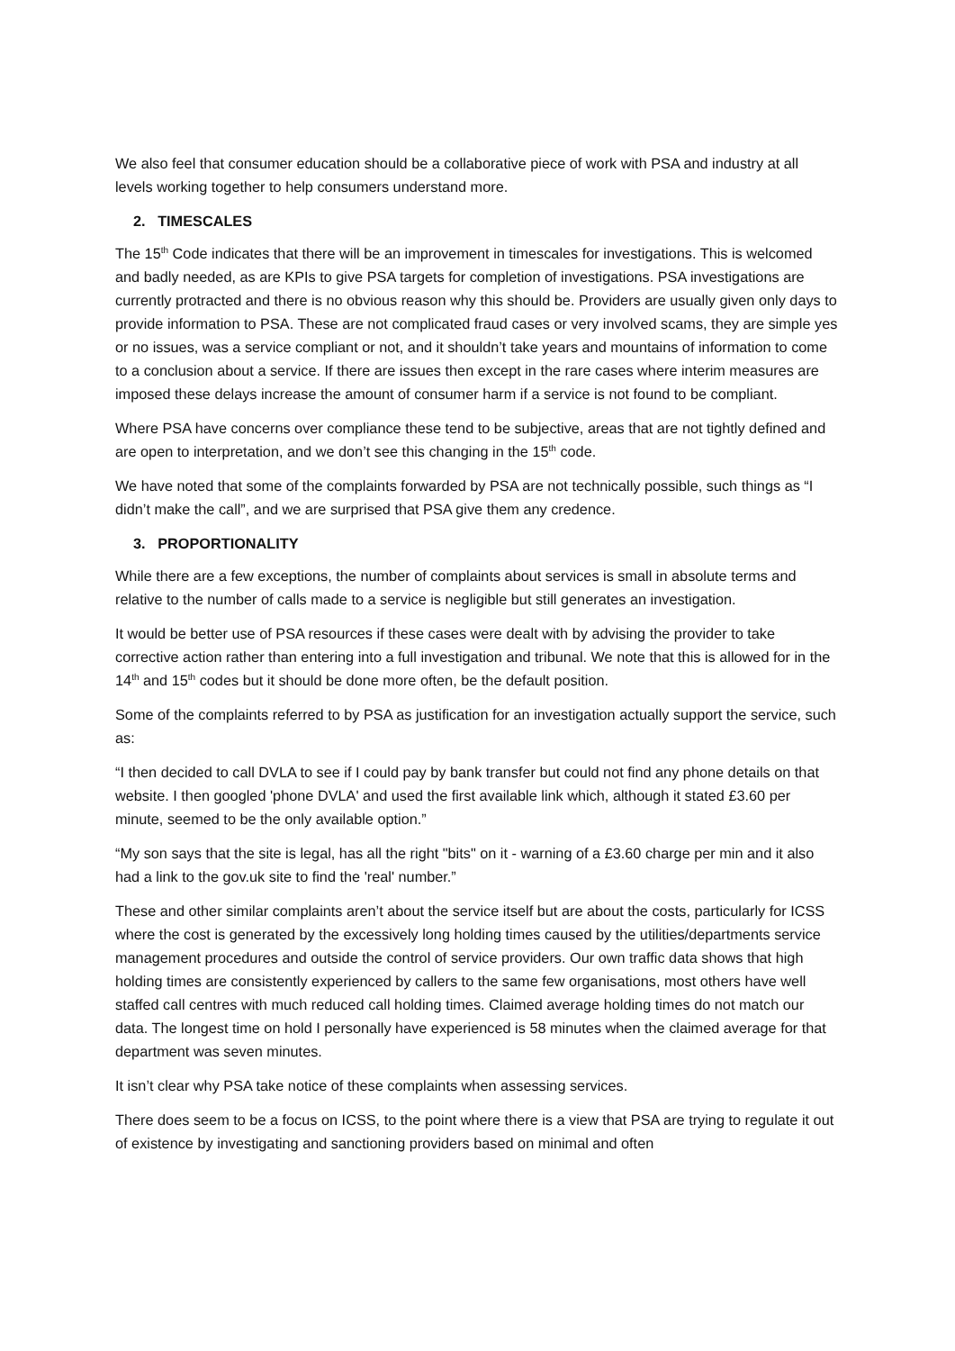We also feel that consumer education should be a collaborative piece of work with PSA and industry at all levels working together to help consumers understand more.
2. TIMESCALES
The 15<sup>th</sup> Code indicates that there will be an improvement in timescales for investigations. This is welcomed and badly needed, as are KPIs to give PSA targets for completion of investigations. PSA investigations are currently protracted and there is no obvious reason why this should be. Providers are usually given only days to provide information to PSA. These are not complicated fraud cases or very involved scams, they are simple yes or no issues, was a service compliant or not, and it shouldn’t take years and mountains of information to come to a conclusion about a service. If there are issues then except in the rare cases where interim measures are imposed these delays increase the amount of consumer harm if a service is not found to be compliant.
Where PSA have concerns over compliance these tend to be subjective, areas that are not tightly defined and are open to interpretation, and we don’t see this changing in the 15<sup>th</sup> code.
We have noted that some of the complaints forwarded by PSA are not technically possible, such things as “I didn’t make the call”, and we are surprised that PSA give them any credence.
3. PROPORTIONALITY
While there are a few exceptions, the number of complaints about services is small in absolute terms and relative to the number of calls made to a service is negligible but still generates an investigation.
It would be better use of PSA resources if these cases were dealt with by advising the provider to take corrective action rather than entering into a full investigation and tribunal. We note that this is allowed for in the 14<sup>th</sup> and 15<sup>th</sup> codes but it should be done more often, be the default position.
Some of the complaints referred to by PSA as justification for an investigation actually support the service, such as:
“I then decided to call DVLA to see if I could pay by bank transfer but could not find any phone details on that website. I then googled 'phone DVLA' and used the first available link which, although it stated £3.60 per minute, seemed to be the only available option.”
“My son says that the site is legal, has all the right "bits" on it - warning of a £3.60 charge per min and it also had a link to the gov.uk site to find the 'real' number.”
These and other similar complaints aren’t about the service itself but are about the costs, particularly for ICSS where the cost is generated by the excessively long holding times caused by the utilities/departments service management procedures and outside the control of service providers. Our own traffic data shows that high holding times are consistently experienced by callers to the same few organisations, most others have well staffed call centres with much reduced call holding times. Claimed average holding times do not match our data. The longest time on hold I personally have experienced is 58 minutes when the claimed average for that department was seven minutes.
It isn’t clear why PSA take notice of these complaints when assessing services.
There does seem to be a focus on ICSS, to the point where there is a view that PSA are trying to regulate it out of existence by investigating and sanctioning providers based on minimal and often